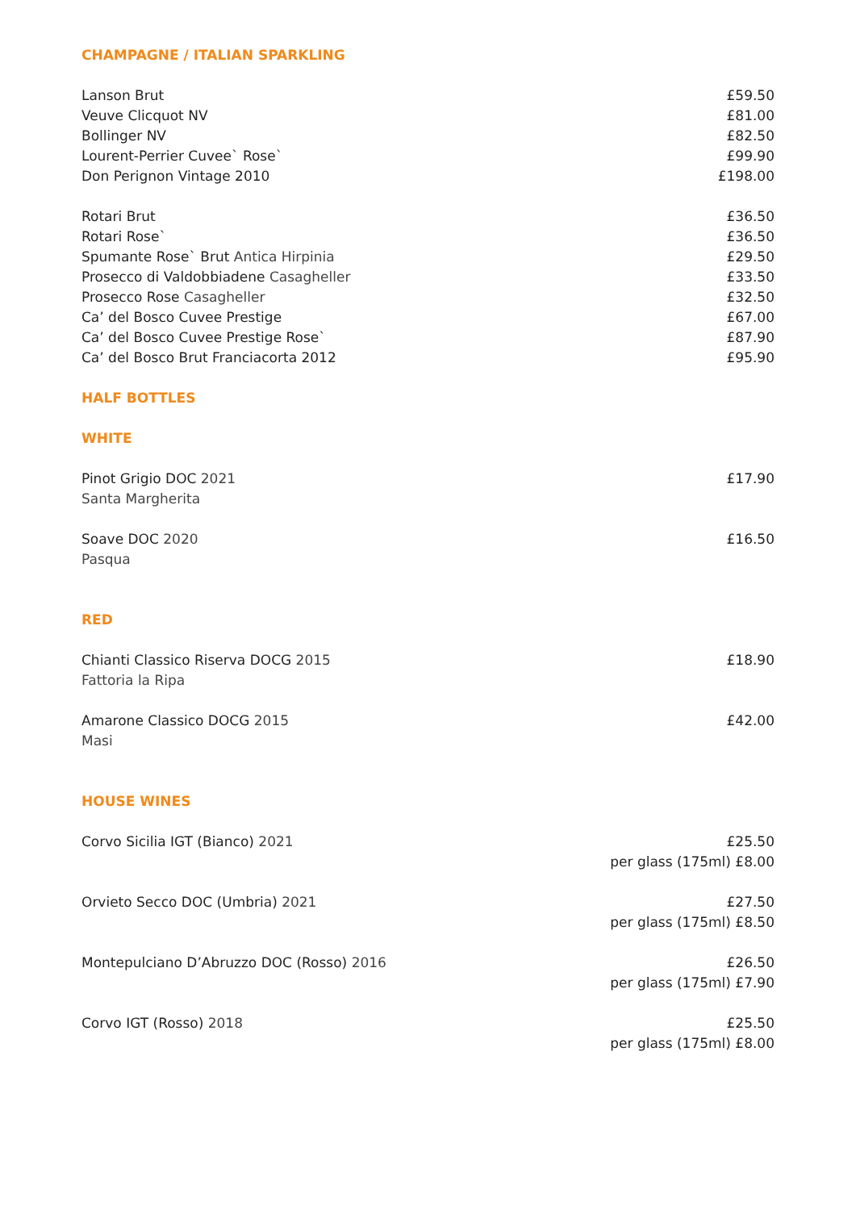CHAMPAGNE / ITALIAN SPARKLING
Lanson Brut £59.50
Veuve Clicquot NV £81.00
Bollinger NV £82.50
Lourent-Perrier Cuvee` Rose` £99.90
Don Perignon Vintage 2010 £198.00
Rotari Brut £36.50
Rotari Rose` £36.50
Spumante Rose` Brut Antica Hirpinia £29.50
Prosecco di Valdobbiadene Casagheller £33.50
Prosecco Rose Casagheller £32.50
Ca’ del Bosco Cuvee Prestige £67.00
Ca’ del Bosco Cuvee Prestige Rose` £87.90
Ca’ del Bosco Brut Franciacorta 2012 £95.90
HALF BOTTLES
WHITE
Pinot Grigio DOC 2021
Santa Margherita £17.90
Soave DOC 2020
Pasqua £16.50
RED
Chianti Classico Riserva DOCG 2015
Fattoria la Ripa £18.90
Amarone Classico DOCG 2015
Masi £42.00
HOUSE WINES
Corvo Sicilia IGT (Bianco) 2021 £25.50
per glass (175ml) £8.00
Orvieto Secco DOC (Umbria) 2021 £27.50
per glass (175ml) £8.50
Montepulciano D’Abruzzo DOC (Rosso) 2016 £26.50
per glass (175ml) £7.90
Corvo IGT (Rosso) 2018 £25.50
per glass (175ml) £8.00